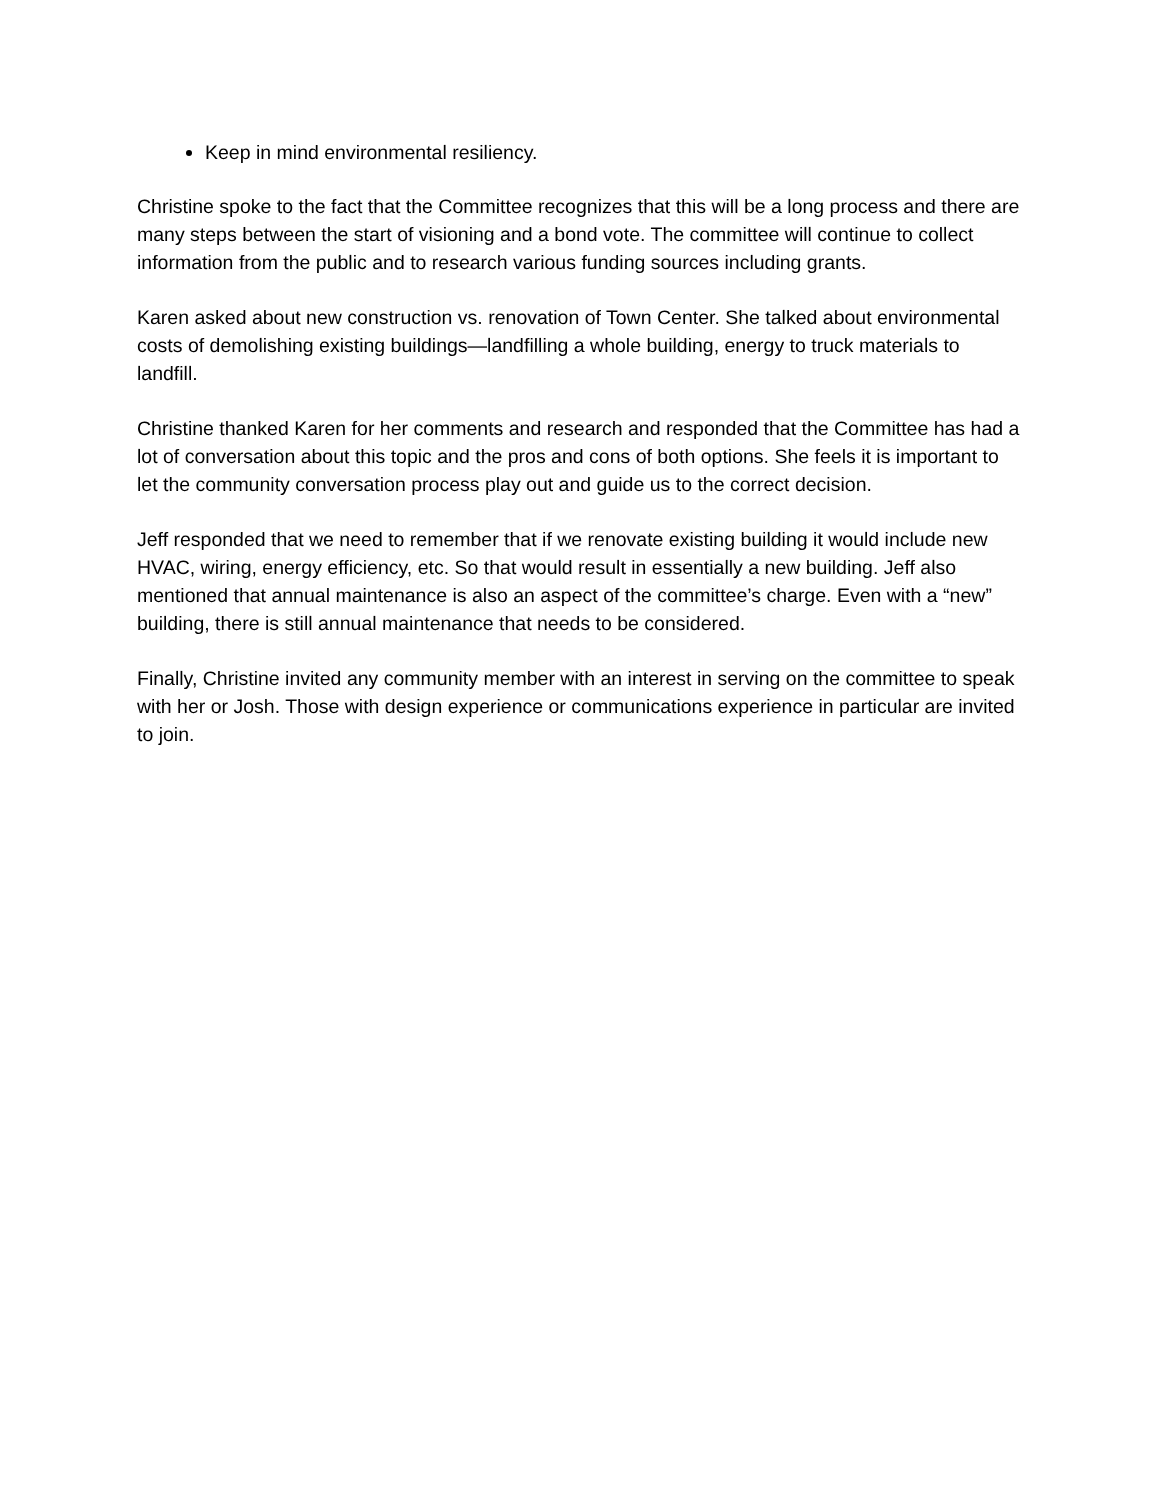Keep in mind environmental resiliency.
Christine spoke to the fact that the Committee recognizes that this will be a long process and there are many steps between the start of visioning and a bond vote. The committee will continue to collect information from the public and to research various funding sources including grants.
Karen asked about new construction vs. renovation of Town Center. She talked about environmental costs of demolishing existing buildings—landfilling a whole building, energy to truck materials to landfill.
Christine thanked Karen for her comments and research and responded that the Committee has had a lot of conversation about this topic and the pros and cons of both options. She feels it is important to let the community conversation process play out and guide us to the correct decision.
Jeff responded that we need to remember that if we renovate existing building it would include new HVAC, wiring, energy efficiency, etc. So that would result in essentially a new building. Jeff also mentioned that annual maintenance is also an aspect of the committee’s charge. Even with a “new” building, there is still annual maintenance that needs to be considered.
Finally, Christine invited any community member with an interest in serving on the committee to speak with her or Josh. Those with design experience or communications experience in particular are invited to join.